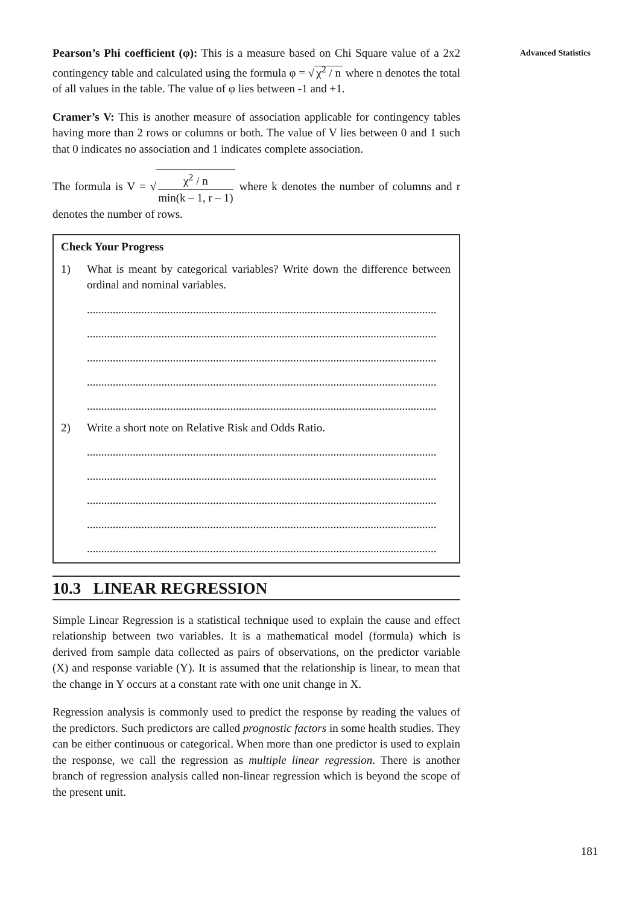Advanced Statistics
Pearson’s Phi coefficient (φ): This is a measure based on Chi Square value of a 2x2 contingency table and calculated using the formula φ = √ χ<sup>2</sup> / n where n denotes the total of all values in the table. The value of φ lies between -1 and +1.
Cramer’s V: This is another measure of association applicable for contingency tables having more than 2 rows or columns or both. The value of V lies between 0 and 1 such that 0 indicates no association and 1 indicates complete association.
The formula is V = √ χ<sup>2</sup> / n min(k – 1, r – 1) where k denotes the number of columns and r denotes the number of rows.
Check Your Progress
1) What is meant by categorical variables? Write down the difference between ordinal and nominal variables.
..........................................................................................................................
..........................................................................................................................
..........................................................................................................................
..........................................................................................................................
..........................................................................................................................
2) Write a short note on Relative Risk and Odds Ratio.
..........................................................................................................................
..........................................................................................................................
..........................................................................................................................
..........................................................................................................................
..........................................................................................................................
10.3 LINEAR REGRESSION
Simple Linear Regression is a statistical technique used to explain the cause and effect relationship between two variables. It is a mathematical model (formula) which is derived from sample data collected as pairs of observations, on the predictor variable (X) and response variable (Y). It is assumed that the relationship is linear, to mean that the change in Y occurs at a constant rate with one unit change in X.
Regression analysis is commonly used to predict the response by reading the values of the predictors. Such predictors are called prognostic factors in some health studies. They can be either continuous or categorical. When more than one predictor is used to explain the response, we call the regression as multiple linear regression. There is another branch of regression analysis called non-linear regression which is beyond the scope of the present unit.
181